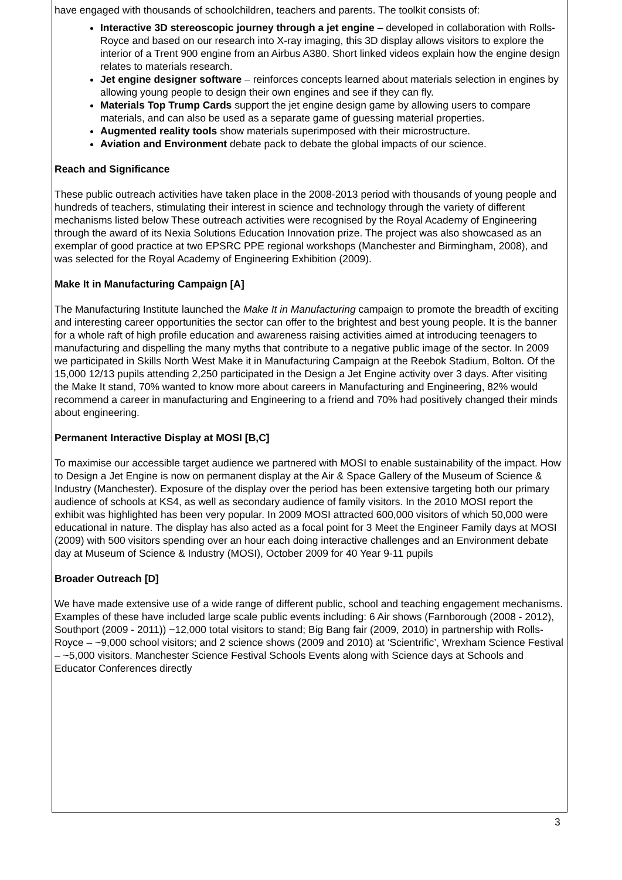have engaged with thousands of schoolchildren, teachers and parents. The toolkit consists of:
Interactive 3D stereoscopic journey through a jet engine – developed in collaboration with Rolls-Royce and based on our research into X-ray imaging, this 3D display allows visitors to explore the interior of a Trent 900 engine from an Airbus A380. Short linked videos explain how the engine design relates to materials research.
Jet engine designer software – reinforces concepts learned about materials selection in engines by allowing young people to design their own engines and see if they can fly.
Materials Top Trump Cards support the jet engine design game by allowing users to compare materials, and can also be used as a separate game of guessing material properties.
Augmented reality tools show materials superimposed with their microstructure.
Aviation and Environment debate pack to debate the global impacts of our science.
Reach and Significance
These public outreach activities have taken place in the 2008-2013 period with thousands of young people and hundreds of teachers, stimulating their interest in science and technology through the variety of different mechanisms listed below These outreach activities were recognised by the Royal Academy of Engineering through the award of its Nexia Solutions Education Innovation prize. The project was also showcased as an exemplar of good practice at two EPSRC PPE regional workshops (Manchester and Birmingham, 2008), and was selected for the Royal Academy of Engineering Exhibition (2009).
Make It in Manufacturing Campaign [A]
The Manufacturing Institute launched the Make It in Manufacturing campaign to promote the breadth of exciting and interesting career opportunities the sector can offer to the brightest and best young people. It is the banner for a whole raft of high profile education and awareness raising activities aimed at introducing teenagers to manufacturing and dispelling the many myths that contribute to a negative public image of the sector. In 2009 we participated in Skills North West Make it in Manufacturing Campaign at the Reebok Stadium, Bolton. Of the 15,000 12/13 pupils attending 2,250 participated in the Design a Jet Engine activity over 3 days. After visiting the Make It stand, 70% wanted to know more about careers in Manufacturing and Engineering, 82% would recommend a career in manufacturing and Engineering to a friend and 70% had positively changed their minds about engineering.
Permanent Interactive Display at MOSI [B,C]
To maximise our accessible target audience we partnered with MOSI to enable sustainability of the impact. How to Design a Jet Engine is now on permanent display at the Air & Space Gallery of the Museum of Science & Industry (Manchester). Exposure of the display over the period has been extensive targeting both our primary audience of schools at KS4, as well as secondary audience of family visitors. In the 2010 MOSI report the exhibit was highlighted has been very popular. In 2009 MOSI attracted 600,000 visitors of which 50,000 were educational in nature. The display has also acted as a focal point for 3 Meet the Engineer Family days at MOSI (2009) with 500 visitors spending over an hour each doing interactive challenges and an Environment debate day at Museum of Science & Industry (MOSI), October 2009 for 40 Year 9-11 pupils
Broader Outreach [D]
We have made extensive use of a wide range of different public, school and teaching engagement mechanisms. Examples of these have included large scale public events including: 6 Air shows (Farnborough (2008 - 2012), Southport (2009 - 2011)) ~12,000 total visitors to stand; Big Bang fair (2009, 2010) in partnership with Rolls-Royce – ~9,000 school visitors; and 2 science shows (2009 and 2010) at ‘Scientrific’, Wrexham Science Festival – ~5,000 visitors. Manchester Science Festival Schools Events along with Science days at Schools and Educator Conferences directly
3